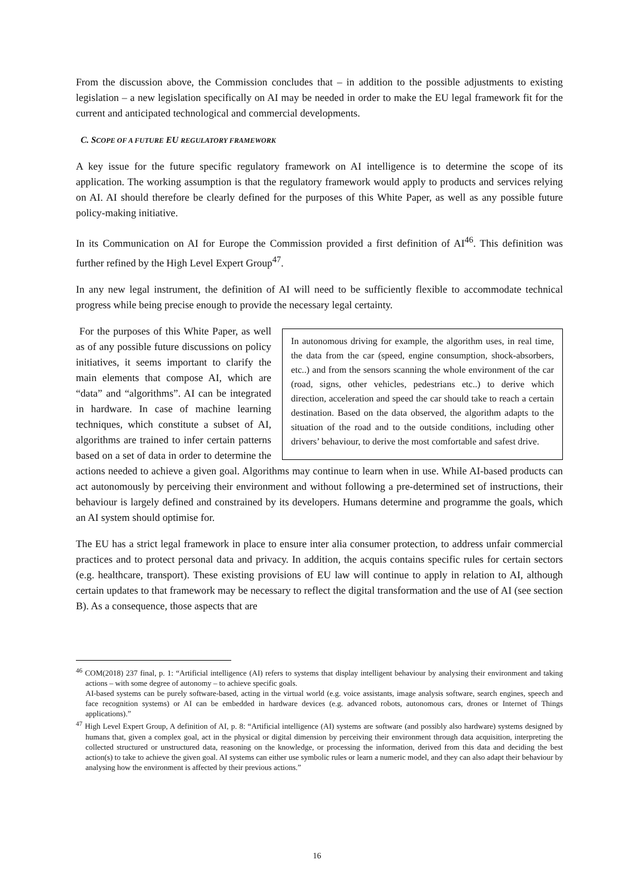From the discussion above, the Commission concludes that – in addition to the possible adjustments to existing legislation – a new legislation specifically on AI may be needed in order to make the EU legal framework fit for the current and anticipated technological and commercial developments.
C. SCOPE OF A FUTURE EU REGULATORY FRAMEWORK
A key issue for the future specific regulatory framework on AI intelligence is to determine the scope of its application. The working assumption is that the regulatory framework would apply to products and services relying on AI. AI should therefore be clearly defined for the purposes of this White Paper, as well as any possible future policy-making initiative.
In its Communication on AI for Europe the Commission provided a first definition of AI<sup>46</sup>. This definition was further refined by the High Level Expert Group<sup>47</sup>.
In any new legal instrument, the definition of AI will need to be sufficiently flexible to accommodate technical progress while being precise enough to provide the necessary legal certainty.
In autonomous driving for example, the algorithm uses, in real time, the data from the car (speed, engine consumption, shock-absorbers, etc..) and from the sensors scanning the whole environment of the car (road, signs, other vehicles, pedestrians etc..) to derive which direction, acceleration and speed the car should take to reach a certain destination. Based on the data observed, the algorithm adapts to the situation of the road and to the outside conditions, including other drivers’ behaviour, to derive the most comfortable and safest drive.
For the purposes of this White Paper, as well as of any possible future discussions on policy initiatives, it seems important to clarify the main elements that compose AI, which are “data” and “algorithms”. AI can be integrated in hardware. In case of machine learning techniques, which constitute a subset of AI, algorithms are trained to infer certain patterns based on a set of data in order to determine the actions needed to achieve a given goal. Algorithms may continue to learn when in use. While AI-based products can act autonomously by perceiving their environment and without following a pre-determined set of instructions, their behaviour is largely defined and constrained by its developers. Humans determine and programme the goals, which an AI system should optimise for.
The EU has a strict legal framework in place to ensure inter alia consumer protection, to address unfair commercial practices and to protect personal data and privacy. In addition, the acquis contains specific rules for certain sectors (e.g. healthcare, transport). These existing provisions of EU law will continue to apply in relation to AI, although certain updates to that framework may be necessary to reflect the digital transformation and the use of AI (see section B). As a consequence, those aspects that are
<sup>46</sup> COM(2018) 237 final, p. 1: “Artificial intelligence (AI) refers to systems that display intelligent behaviour by analysing their environment and taking actions – with some degree of autonomy – to achieve specific goals.
AI-based systems can be purely software-based, acting in the virtual world (e.g. voice assistants, image analysis software, search engines, speech and face recognition systems) or AI can be embedded in hardware devices (e.g. advanced robots, autonomous cars, drones or Internet of Things applications).”
<sup>47</sup> High Level Expert Group, A definition of AI, p. 8: “Artificial intelligence (AI) systems are software (and possibly also hardware) systems designed by humans that, given a complex goal, act in the physical or digital dimension by perceiving their environment through data acquisition, interpreting the collected structured or unstructured data, reasoning on the knowledge, or processing the information, derived from this data and deciding the best action(s) to take to achieve the given goal. AI systems can either use symbolic rules or learn a numeric model, and they can also adapt their behaviour by analysing how the environment is affected by their previous actions.”
16